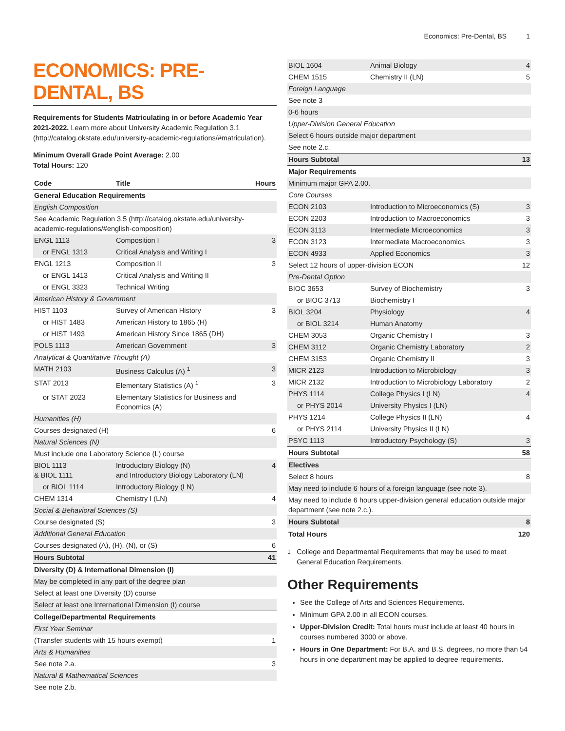Economics: Pre-Dental, BS 1
ECONOMICS: PRE-DENTAL, BS
Requirements for Students Matriculating in or before Academic Year 2021-2022. Learn more about University Academic Regulation 3.1 (http://catalog.okstate.edu/university-academic-regulations/#matriculation).
Minimum Overall Grade Point Average: 2.00
Total Hours: 120
| Code | Title | Hours |
| --- | --- | --- |
| General Education Requirements | | |
| English Composition | | |
| See Academic Regulation 3.5 (http://catalog.okstate.edu/university-academic-regulations/#english-composition) | | |
| ENGL 1113 | Composition I | 3 |
| or ENGL 1313 | Critical Analysis and Writing I | |
| ENGL 1213 | Composition II | 3 |
| or ENGL 1413 | Critical Analysis and Writing II | |
| or ENGL 3323 | Technical Writing | |
| American History & Government | | |
| HIST 1103 | Survey of American History | 3 |
| or HIST 1483 | American History to 1865 (H) | |
| or HIST 1493 | American History Since 1865 (DH) | |
| POLS 1113 | American Government | 3 |
| Analytical & Quantitative Thought (A) | | |
| MATH 2103 | Business Calculus (A) <sup>1</sup> | 3 |
| STAT 2013 | Elementary Statistics (A) <sup>1</sup> | 3 |
| or STAT 2023 | Elementary Statistics for Business and Economics (A) | |
| Humanities (H) | | |
| Courses designated (H) | | 6 |
| Natural Sciences (N) | | |
| Must include one Laboratory Science (L) course | | |
| BIOL 1113 & BIOL 1111 | Introductory Biology (N) and Introductory Biology Laboratory (LN) | 4 |
| or BIOL 1114 | Introductory Biology (LN) | |
| CHEM 1314 | Chemistry I (LN) | 4 |
| Social & Behavioral Sciences (S) | | |
| Course designated (S) | | 3 |
| Additional General Education | | |
| Courses designated (A), (H), (N), or (S) | | 6 |
| Hours Subtotal | | 41 |
| Diversity (D) & International Dimension (I) | | |
| May be completed in any part of the degree plan | | |
| Select at least one Diversity (D) course | | |
| Select at least one International Dimension (I) course | | |
| College/Departmental Requirements | | |
| First Year Seminar | | |
| (Transfer students with 15 hours exempt) | | 1 |
| Arts & Humanities | | |
| See note 2.a. | | 3 |
| Natural & Mathematical Sciences | | |
| See note 2.b. | | |
| BIOL 1604 | Animal Biology | 4 |
| CHEM 1515 | Chemistry II (LN) | 5 |
| Foreign Language | | |
| See note 3 | | |
| 0-6 hours | | |
| Upper-Division General Education | | |
| Select 6 hours outside major department | | |
| See note 2.c. | | |
| Hours Subtotal | | 13 |
| Major Requirements | | |
| Minimum major GPA 2.00. | | |
| Core Courses | | |
| ECON 2103 | Introduction to Microeconomics (S) | 3 |
| ECON 2203 | Introduction to Macroeconomics | 3 |
| ECON 3113 | Intermediate Microeconomics | 3 |
| ECON 3123 | Intermediate Macroeconomics | 3 |
| ECON 4933 | Applied Economics | 3 |
| Select 12 hours of upper-division ECON | | 12 |
| Pre-Dental Option | | |
| BIOC 3653 | Survey of Biochemistry | 3 |
| or BIOC 3713 | Biochemistry I | |
| BIOL 3204 | Physiology | 4 |
| or BIOL 3214 | Human Anatomy | |
| CHEM 3053 | Organic Chemistry I | 3 |
| CHEM 3112 | Organic Chemistry Laboratory | 2 |
| CHEM 3153 | Organic Chemistry II | 3 |
| MICR 2123 | Introduction to Microbiology | 3 |
| MICR 2132 | Introduction to Microbiology Laboratory | 2 |
| PHYS 1114 | College Physics I (LN) | 4 |
| or PHYS 2014 | University Physics I (LN) | |
| PHYS 1214 | College Physics II (LN) | 4 |
| or PHYS 2114 | University Physics II (LN) | |
| PSYC 1113 | Introductory Psychology (S) | 3 |
| Hours Subtotal | | 58 |
| Electives | | |
| Select 8 hours | | 8 |
| May need to include 6 hours of a foreign language (see note 3). | | |
| May need to include 6 hours upper-division general education outside major department (see note 2.c.). | | |
| Hours Subtotal | | 8 |
| Total Hours | | 120 |
<sup>1</sup> College and Departmental Requirements that may be used to meet General Education Requirements.
Other Requirements
See the College of Arts and Sciences Requirements.
Minimum GPA 2.00 in all ECON courses.
Upper-Division Credit: Total hours must include at least 40 hours in courses numbered 3000 or above.
Hours in One Department: For B.A. and B.S. degrees, no more than 54 hours in one department may be applied to degree requirements.